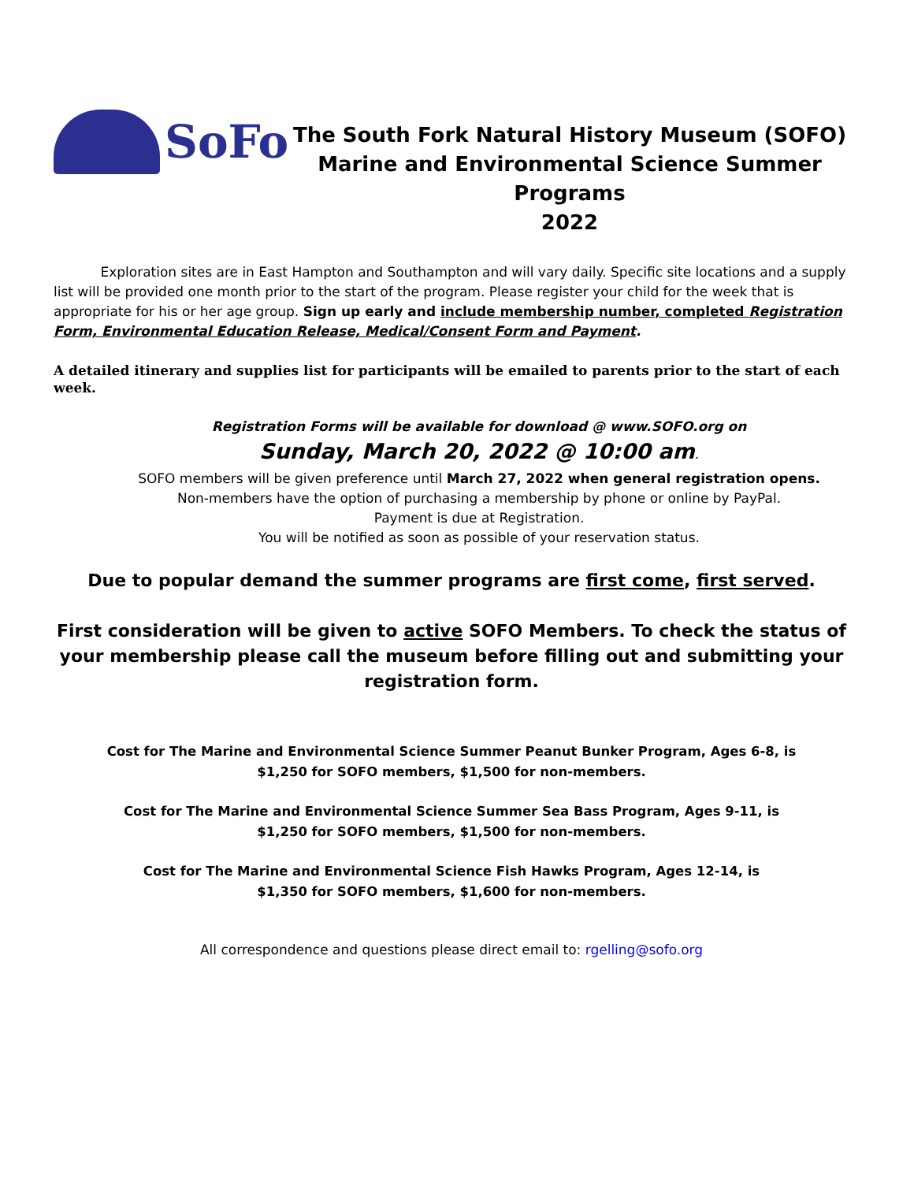SoFo
The South Fork Natural History Museum (SOFO)
Marine and Environmental Science Summer Programs
2022
Exploration sites are in East Hampton and Southampton and will vary daily. Specific site locations and a supply list will be provided one month prior to the start of the program. Please register your child for the week that is appropriate for his or her age group. Sign up early and include membership number, completed Registration Form, Environmental Education Release, Medical/Consent Form and Payment.
A detailed itinerary and supplies list for participants will be emailed to parents prior to the start of each week.
Registration Forms will be available for download @ www.SOFO.org on
Sunday, March 20, 2022 @ 10:00 am.
SOFO members will be given preference until March 27, 2022 when general registration opens.
Non-members have the option of purchasing a membership by phone or online by PayPal.
Payment is due at Registration.
You will be notified as soon as possible of your reservation status.
Due to popular demand the summer programs are first come, first served.
First consideration will be given to active SOFO Members. To check the status of your membership please call the museum before filling out and submitting your registration form.
Cost for The Marine and Environmental Science Summer Peanut Bunker Program, Ages 6-8, is
$1,250 for SOFO members, $1,500 for non-members.
Cost for The Marine and Environmental Science Summer Sea Bass Program, Ages 9-11, is
$1,250 for SOFO members, $1,500 for non-members.
Cost for The Marine and Environmental Science Fish Hawks Program, Ages 12-14, is
$1,350 for SOFO members, $1,600 for non-members.
All correspondence and questions please direct email to: rgelling@sofo.org